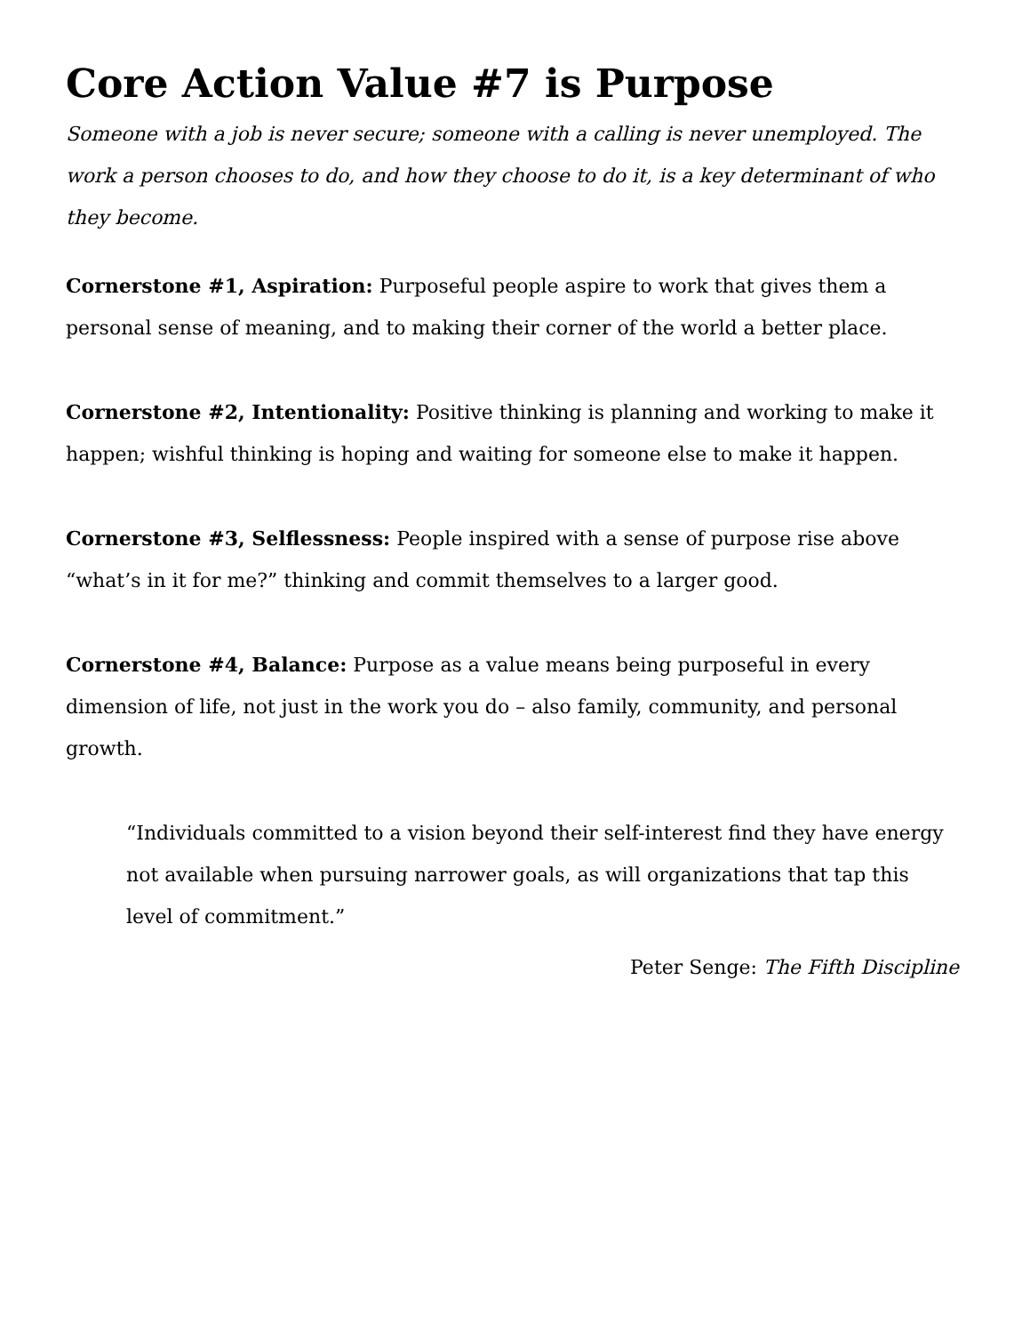Core Action Value #7 is Purpose
Someone with a job is never secure; someone with a calling is never unemployed. The work a person chooses to do, and how they choose to do it, is a key determinant of who they become.
Cornerstone #1, Aspiration: Purposeful people aspire to work that gives them a personal sense of meaning, and to making their corner of the world a better place.
Cornerstone #2, Intentionality: Positive thinking is planning and working to make it happen; wishful thinking is hoping and waiting for someone else to make it happen.
Cornerstone #3, Selflessness: People inspired with a sense of purpose rise above “what’s in it for me?” thinking and commit themselves to a larger good.
Cornerstone #4, Balance: Purpose as a value means being purposeful in every dimension of life, not just in the work you do – also family, community, and personal growth.
“Individuals committed to a vision beyond their self-interest find they have energy not available when pursuing narrower goals, as will organizations that tap this level of commitment.”
Peter Senge: The Fifth Discipline